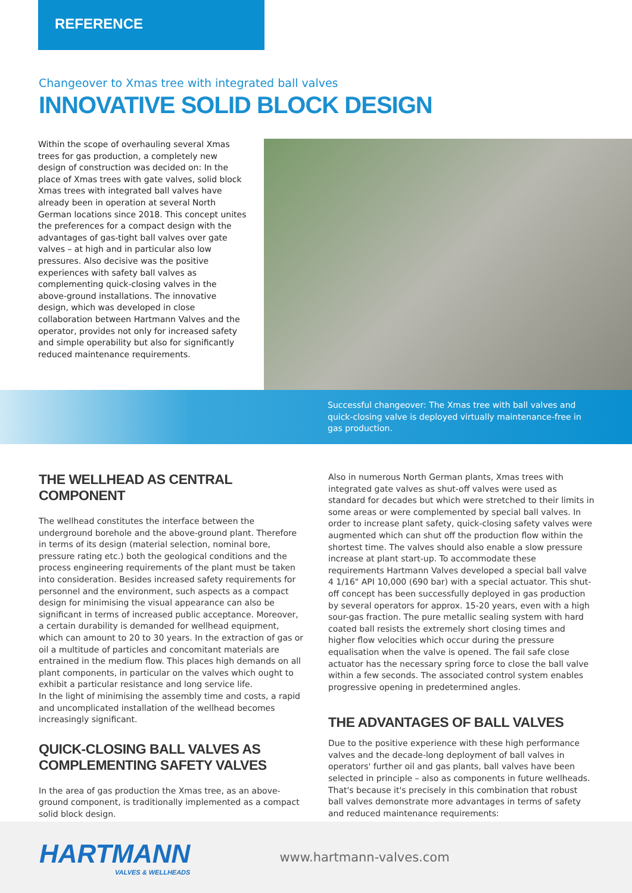REFERENCE
Changeover to Xmas tree with integrated ball valves
INNOVATIVE SOLID BLOCK DESIGN
Within the scope of overhauling several Xmas trees for gas production, a completely new design of construction was decided on: In the place of Xmas trees with gate valves, solid block Xmas trees with integrated ball valves have already been in operation at several North German locations since 2018. This concept unites the preferences for a compact design with the advantages of gas-tight ball valves over gate valves – at high and in particular also low pressures. Also decisive was the positive experiences with safety ball valves as complementing quick-closing valves in the above-ground installations. The innovative design, which was developed in close collaboration between Hartmann Valves and the operator, provides not only for increased safety and simple operability but also for significantly reduced maintenance requirements.
Successful changeover: The Xmas tree with ball valves and quick-closing valve is deployed virtually maintenance-free in gas production.
THE WELLHEAD AS CENTRAL COMPONENT
The wellhead constitutes the interface between the underground borehole and the above-ground plant. Therefore in terms of its design (material selection, nominal bore, pressure rating etc.) both the geological conditions and the process engineering requirements of the plant must be taken into consideration. Besides increased safety requirements for personnel and the environment, such aspects as a compact design for minimising the visual appearance can also be significant in terms of increased public acceptance. Moreover, a certain durability is demanded for wellhead equipment, which can amount to 20 to 30 years. In the extraction of gas or oil a multitude of particles and concomitant materials are entrained in the medium flow. This places high demands on all plant components, in particular on the valves which ought to exhibit a particular resistance and long service life.
In the light of minimising the assembly time and costs, a rapid and uncomplicated installation of the wellhead becomes increasingly significant.
QUICK-CLOSING BALL VALVES AS COMPLEMENTING SAFETY VALVES
In the area of gas production the Xmas tree, as an above-ground component, is traditionally implemented as a compact solid block design.
Also in numerous North German plants, Xmas trees with integrated gate valves as shut-off valves were used as standard for decades but which were stretched to their limits in some areas or were complemented by special ball valves. In order to increase plant safety, quick-closing safety valves were augmented which can shut off the production flow within the shortest time. The valves should also enable a slow pressure increase at plant start-up. To accommodate these requirements Hartmann Valves developed a special ball valve 4 1/16" API 10,000 (690 bar) with a special actuator. This shut-off concept has been successfully deployed in gas production by several operators for approx. 15-20 years, even with a high sour-gas fraction. The pure metallic sealing system with hard coated ball resists the extremely short closing times and higher flow velocities which occur during the pressure equalisation when the valve is opened. The fail safe close actuator has the necessary spring force to close the ball valve within a few seconds. The associated control system enables progressive opening in predetermined angles.
THE ADVANTAGES OF BALL VALVES
Due to the positive experience with these high performance valves and the decade-long deployment of ball valves in operators' further oil and gas plants, ball valves have been selected in principle – also as components in future wellheads. That's because it's precisely in this combination that robust ball valves demonstrate more advantages in terms of safety and reduced maintenance requirements:
HARTMANN
VALVES & WELLHEADS
www.hartmann-valves.com